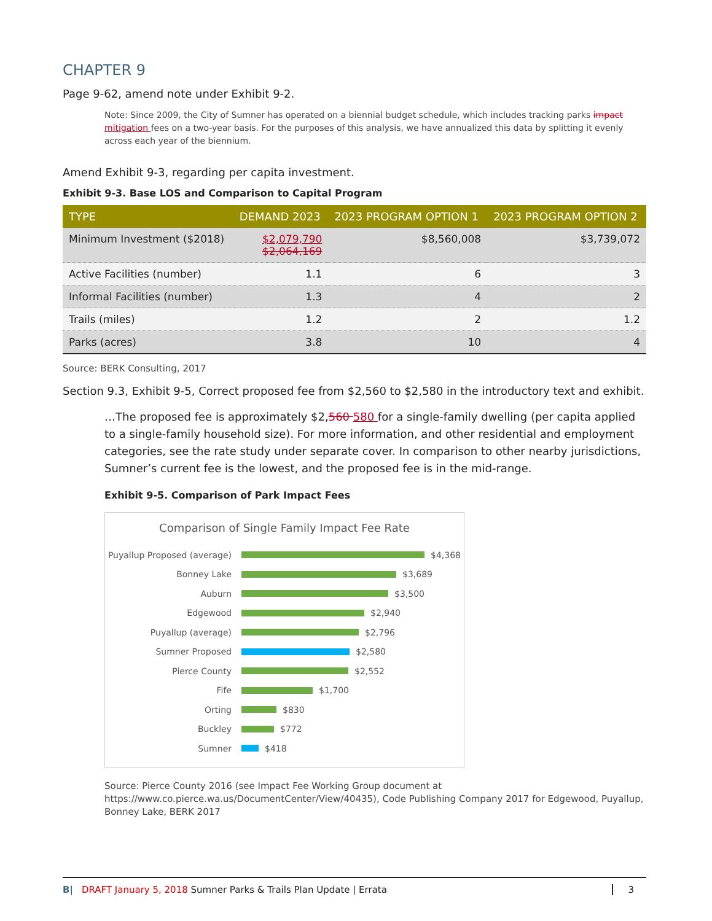CHAPTER 9
Page 9-62, amend note under Exhibit 9-2.
Note: Since 2009, the City of Sumner has operated on a biennial budget schedule, which includes tracking parks impact mitigation fees on a two-year basis. For the purposes of this analysis, we have annualized this data by splitting it evenly across each year of the biennium.
Amend Exhibit 9-3, regarding per capita investment.
Exhibit 9-3. Base LOS and Comparison to Capital Program
| TYPE | DEMAND 2023 | 2023 PROGRAM OPTION 1 | 2023 PROGRAM OPTION 2 |
| --- | --- | --- | --- |
| Minimum Investment ($2018) | $2,079,790 $2,064,169 | $8,560,008 | $3,739,072 |
| Active Facilities (number) | 1.1 | 6 | 3 |
| Informal Facilities (number) | 1.3 | 4 | 2 |
| Trails (miles) | 1.2 | 2 | 1.2 |
| Parks (acres) | 3.8 | 10 | 4 |
Source: BERK Consulting, 2017
Section 9.3, Exhibit 9-5, Correct proposed fee from $2,560 to $2,580 in the introductory text and exhibit.
…The proposed fee is approximately $2,560 580 for a single-family dwelling (per capita applied to a single-family household size). For more information, and other residential and employment categories, see the rate study under separate cover. In comparison to other nearby jurisdictions, Sumner’s current fee is the lowest, and the proposed fee is in the mid-range.
Exhibit 9-5. Comparison of Park Impact Fees
Comparison of Single Family Impact Fee Rate
Puyallup Proposed (average)
$4,368
Bonney Lake
$3,689
Auburn
$3,500
Edgewood
$2,940
Puyallup (average)
$2,796
Sumner Proposed
$2,580
Pierce County
$2,552
Fife
$1,700
Orting
$830
Buckley
$772
Sumner
$418
Source: Pierce County 2016 (see Impact Fee Working Group document at https://www.co.pierce.wa.us/DocumentCenter/View/40435), Code Publishing Company 2017 for Edgewood, Puyallup, Bonney Lake, BERK 2017
B| DRAFT January 5, 2018 Sumner Parks & Trails Plan Update | Errata 3